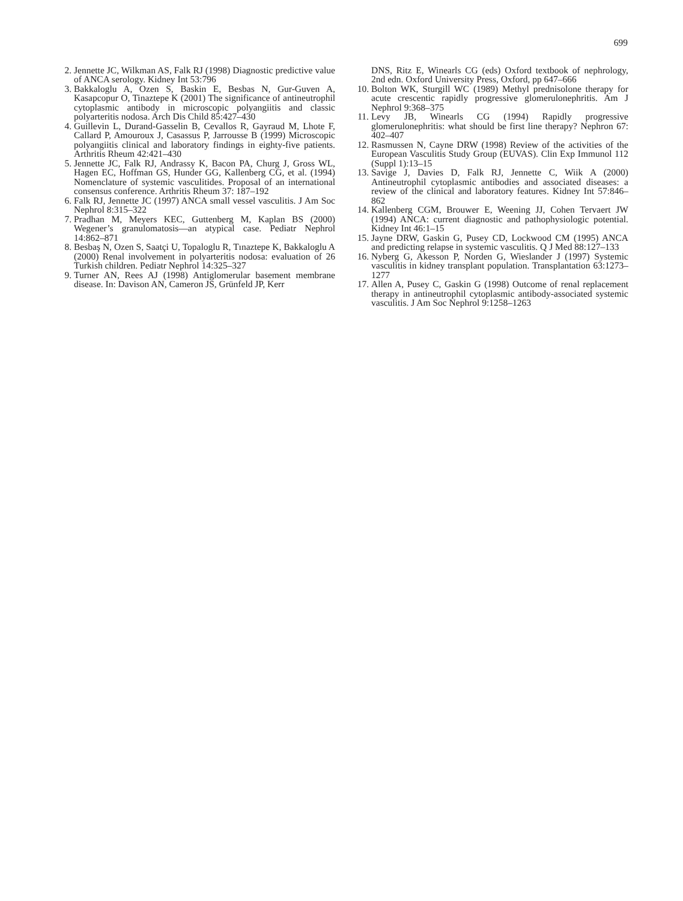699
2. Jennette JC, Wilkman AS, Falk RJ (1998) Diagnostic predictive value of ANCA serology. Kidney Int 53:796
3. Bakkaloglu A, Ozen S, Baskin E, Besbas N, Gur-Guven A, Kasapcopur O, Tinaztepe K (2001) The significance of antineutrophil cytoplasmic antibody in microscopic polyangiitis and classic polyarteritis nodosa. Arch Dis Child 85:427–430
4. Guillevin L, Durand-Gasselin B, Cevallos R, Gayraud M, Lhote F, Callard P, Amouroux J, Casassus P, Jarrousse B (1999) Microscopic polyangiitis clinical and laboratory findings in eighty-five patients. Arthritis Rheum 42:421–430
5. Jennette JC, Falk RJ, Andrassy K, Bacon PA, Churg J, Gross WL, Hagen EC, Hoffman GS, Hunder GG, Kallenberg CG, et al. (1994) Nomenclature of systemic vasculitides. Proposal of an international consensus conference. Arthritis Rheum 37: 187–192
6. Falk RJ, Jennette JC (1997) ANCA small vessel vasculitis. J Am Soc Nephrol 8:315–322
7. Pradhan M, Meyers KEC, Guttenberg M, Kaplan BS (2000) Wegener’s granulomatosis—an atypical case. Pediatr Nephrol 14:862–871
8. Besbaş N, Ozen S, Saatçi U, Topaloglu R, Tınaztepe K, Bakkaloglu A (2000) Renal involvement in polyarteritis nodosa: evaluation of 26 Turkish children. Pediatr Nephrol 14:325–327
9. Turner AN, Rees AJ (1998) Antiglomerular basement membrane disease. In: Davison AN, Cameron JS, Grünfeld JP, Kerr
DNS, Ritz E, Winearls CG (eds) Oxford textbook of nephrology, 2nd edn. Oxford University Press, Oxford, pp 647–666
10. Bolton WK, Sturgill WC (1989) Methyl prednisolone therapy for acute crescentic rapidly progressive glomerulonephritis. Am J Nephrol 9:368–375
11. Levy JB, Winearls CG (1994) Rapidly progressive glomerulonephritis: what should be first line therapy? Nephron 67: 402–407
12. Rasmussen N, Cayne DRW (1998) Review of the activities of the European Vasculitis Study Group (EUVAS). Clin Exp Immunol 112 (Suppl 1):13–15
13. Savige J, Davies D, Falk RJ, Jennette C, Wiik A (2000) Antineutrophil cytoplasmic antibodies and associated diseases: a review of the clinical and laboratory features. Kidney Int 57:846–862
14. Kallenberg CGM, Brouwer E, Weening JJ, Cohen Tervaert JW (1994) ANCA: current diagnostic and pathophysiologic potential. Kidney Int 46:1–15
15. Jayne DRW, Gaskin G, Pusey CD, Lockwood CM (1995) ANCA and predicting relapse in systemic vasculitis. Q J Med 88:127–133
16. Nyberg G, Akesson P, Norden G, Wieslander J (1997) Systemic vasculitis in kidney transplant population. Transplantation 63:1273–1277
17. Allen A, Pusey C, Gaskin G (1998) Outcome of renal replacement therapy in antineutrophil cytoplasmic antibody-associated systemic vasculitis. J Am Soc Nephrol 9:1258–1263